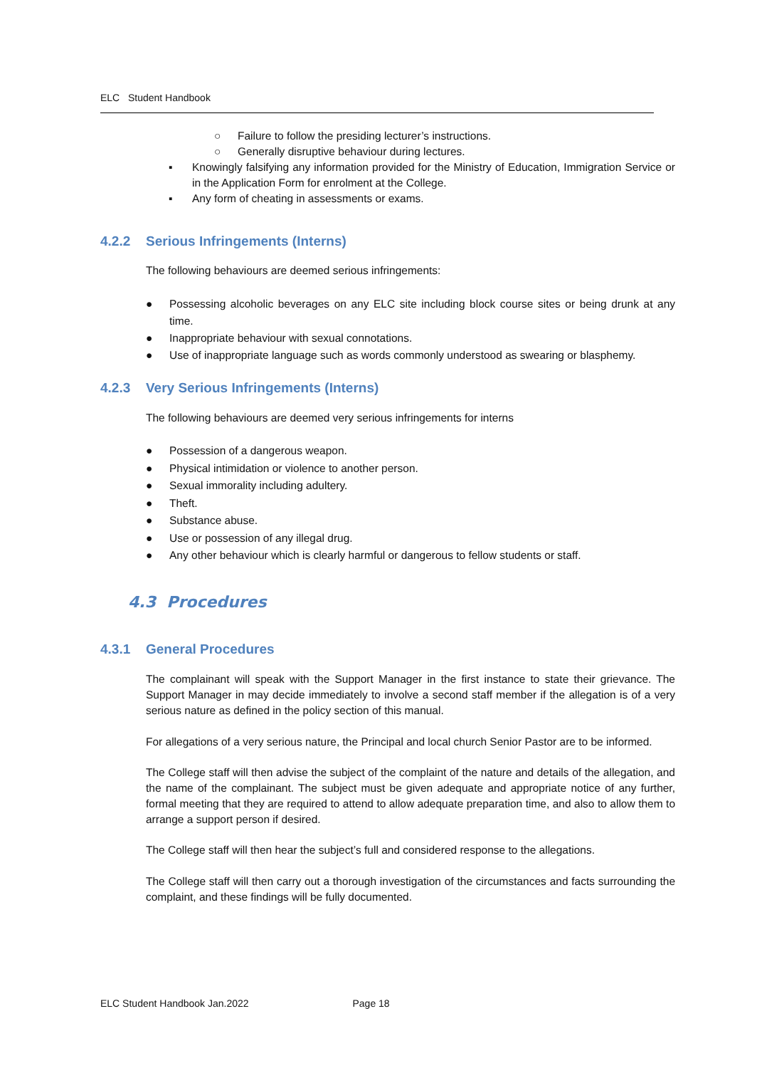ELC Student Handbook
○ Failure to follow the presiding lecturer’s instructions.
○ Generally disruptive behaviour during lectures.
▪ Knowingly falsifying any information provided for the Ministry of Education, Immigration Service or in the Application Form for enrolment at the College.
▪ Any form of cheating in assessments or exams.
4.2.2 Serious Infringements (Interns)
The following behaviours are deemed serious infringements:
● Possessing alcoholic beverages on any ELC site including block course sites or being drunk at any time.
● Inappropriate behaviour with sexual connotations.
● Use of inappropriate language such as words commonly understood as swearing or blasphemy.
4.2.3 Very Serious Infringements (Interns)
The following behaviours are deemed very serious infringements for interns
● Possession of a dangerous weapon.
● Physical intimidation or violence to another person.
● Sexual immorality including adultery.
● Theft.
● Substance abuse.
● Use or possession of any illegal drug.
● Any other behaviour which is clearly harmful or dangerous to fellow students or staff.
4.3 Procedures
4.3.1 General Procedures
The complainant will speak with the Support Manager in the first instance to state their grievance. The Support Manager in may decide immediately to involve a second staff member if the allegation is of a very serious nature as defined in the policy section of this manual.
For allegations of a very serious nature, the Principal and local church Senior Pastor are to be informed.
The College staff will then advise the subject of the complaint of the nature and details of the allegation, and the name of the complainant. The subject must be given adequate and appropriate notice of any further, formal meeting that they are required to attend to allow adequate preparation time, and also to allow them to arrange a support person if desired.
The College staff will then hear the subject’s full and considered response to the allegations.
The College staff will then carry out a thorough investigation of the circumstances and facts surrounding the complaint, and these findings will be fully documented.
ELC Student Handbook Jan.2022 Page 18